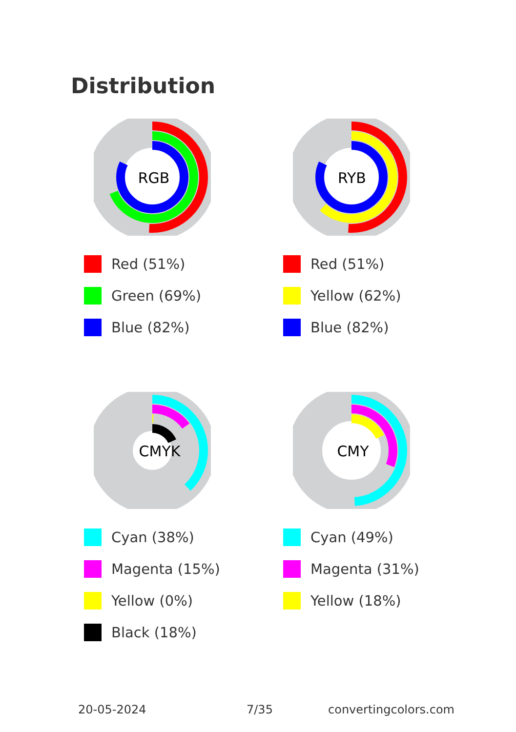Distribution
RGB
Red (51%)
Green (69%)
Blue (82%)
RYB
Red (51%)
Yellow (62%)
Blue (82%)
CMYK
Cyan (38%)
Magenta (15%)
Yellow (0%)
Black (18%)
CMY
Cyan (49%)
Magenta (31%)
Yellow (18%)
20-05-2024 7/35 convertingcolors.com